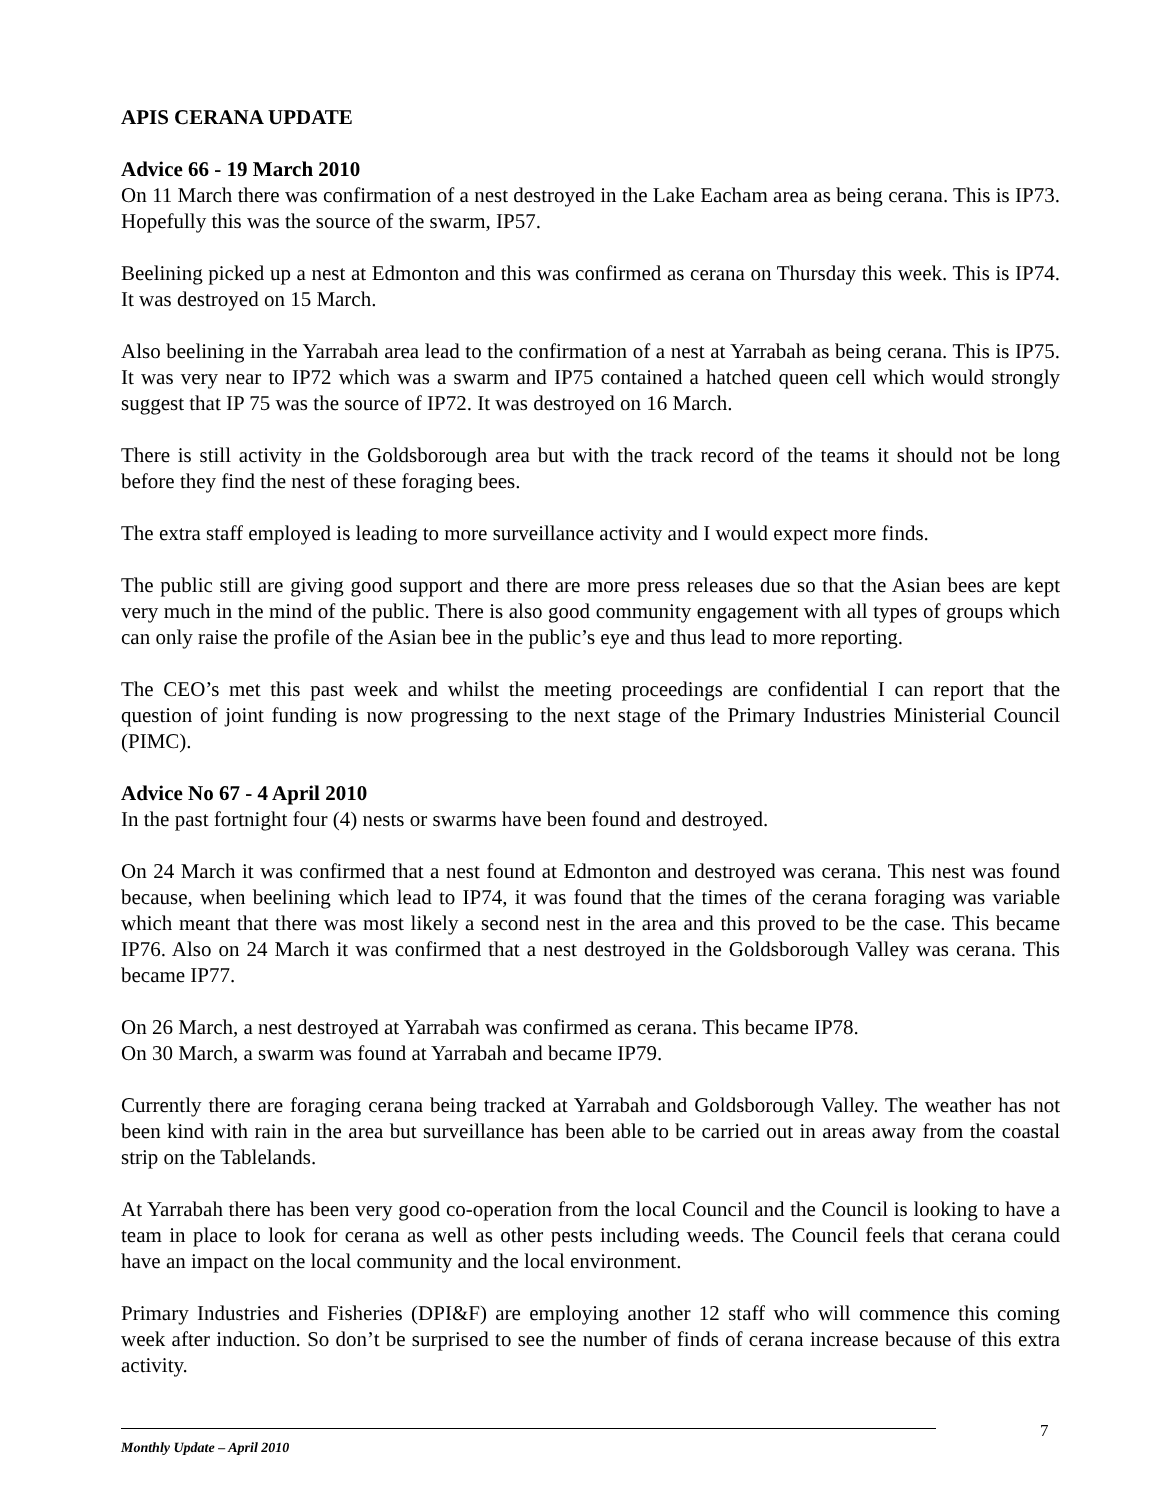APIS CERANA UPDATE
Advice 66 - 19 March 2010
On 11 March there was confirmation of a nest destroyed in the Lake Eacham area as being cerana. This is IP73. Hopefully this was the source of the swarm, IP57.
Beelining picked up a nest at Edmonton and this was confirmed as cerana on Thursday this week. This is IP74. It was destroyed on 15 March.
Also beelining in the Yarrabah area lead to the confirmation of a nest at Yarrabah as being cerana. This is IP75. It was very near to IP72 which was a swarm and IP75 contained a hatched queen cell which would strongly suggest that IP 75 was the source of IP72. It was destroyed on 16 March.
There is still activity in the Goldsborough area but with the track record of the teams it should not be long before they find the nest of these foraging bees.
The extra staff employed is leading to more surveillance activity and I would expect more finds.
The public still are giving good support and there are more press releases due so that the Asian bees are kept very much in the mind of the public. There is also good community engagement with all types of groups which can only raise the profile of the Asian bee in the public’s eye and thus lead to more reporting.
The CEO’s met this past week and whilst the meeting proceedings are confidential I can report that the question of joint funding is now progressing to the next stage of the Primary Industries Ministerial Council (PIMC).
Advice No 67 - 4 April 2010
In the past fortnight four (4) nests or swarms have been found and destroyed.
On 24 March it was confirmed that a nest found at Edmonton and destroyed was cerana. This nest was found because, when beelining which lead to IP74, it was found that the times of the cerana foraging was variable which meant that there was most likely a second nest in the area and this proved to be the case. This became IP76. Also on 24 March it was confirmed that a nest destroyed in the Goldsborough Valley was cerana. This became IP77.
On 26 March, a nest destroyed at Yarrabah was confirmed as cerana. This became IP78.
On 30 March, a swarm was found at Yarrabah and became IP79.
Currently there are foraging cerana being tracked at Yarrabah and Goldsborough Valley. The weather has not been kind with rain in the area but surveillance has been able to be carried out in areas away from the coastal strip on the Tablelands.
At Yarrabah there has been very good co-operation from the local Council and the Council is looking to have a team in place to look for cerana as well as other pests including weeds. The Council feels that cerana could have an impact on the local community and the local environment.
Primary Industries and Fisheries (DPI&F) are employing another 12 staff who will commence this coming week after induction. So don’t be surprised to see the number of finds of cerana increase because of this extra activity.
7
Monthly Update – April 2010